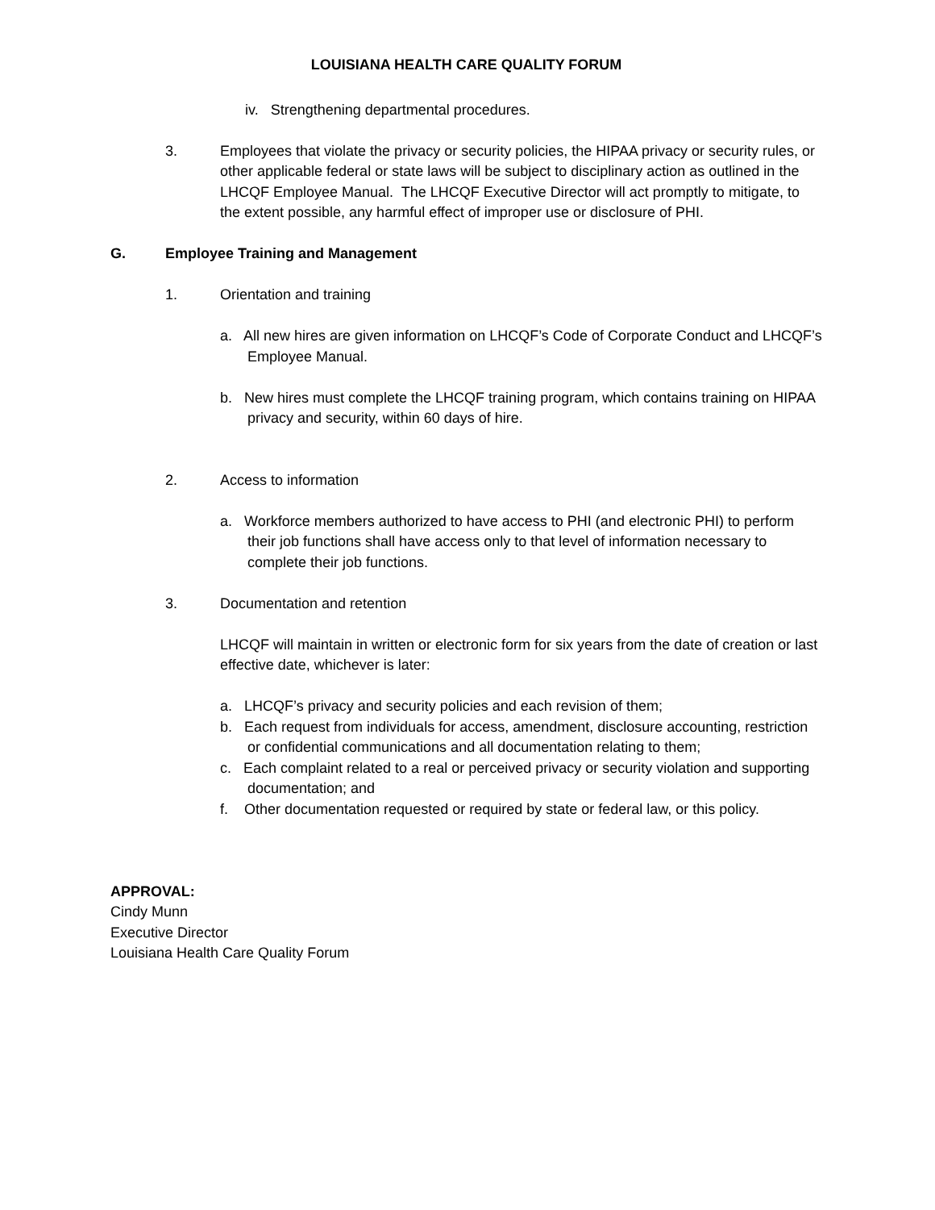LOUISIANA HEALTH CARE QUALITY FORUM
iv. Strengthening departmental procedures.
3. Employees that violate the privacy or security policies, the HIPAA privacy or security rules, or other applicable federal or state laws will be subject to disciplinary action as outlined in the LHCQF Employee Manual. The LHCQF Executive Director will act promptly to mitigate, to the extent possible, any harmful effect of improper use or disclosure of PHI.
G. Employee Training and Management
1. Orientation and training
a. All new hires are given information on LHCQF’s Code of Corporate Conduct and LHCQF’s Employee Manual.
b. New hires must complete the LHCQF training program, which contains training on HIPAA privacy and security, within 60 days of hire.
2. Access to information
a. Workforce members authorized to have access to PHI (and electronic PHI) to perform their job functions shall have access only to that level of information necessary to complete their job functions.
3. Documentation and retention
LHCQF will maintain in written or electronic form for six years from the date of creation or last effective date, whichever is later:
a. LHCQF’s privacy and security policies and each revision of them;
b. Each request from individuals for access, amendment, disclosure accounting, restriction or confidential communications and all documentation relating to them;
c. Each complaint related to a real or perceived privacy or security violation and supporting documentation; and
f. Other documentation requested or required by state or federal law, or this policy.
APPROVAL:
Cindy Munn
Executive Director
Louisiana Health Care Quality Forum